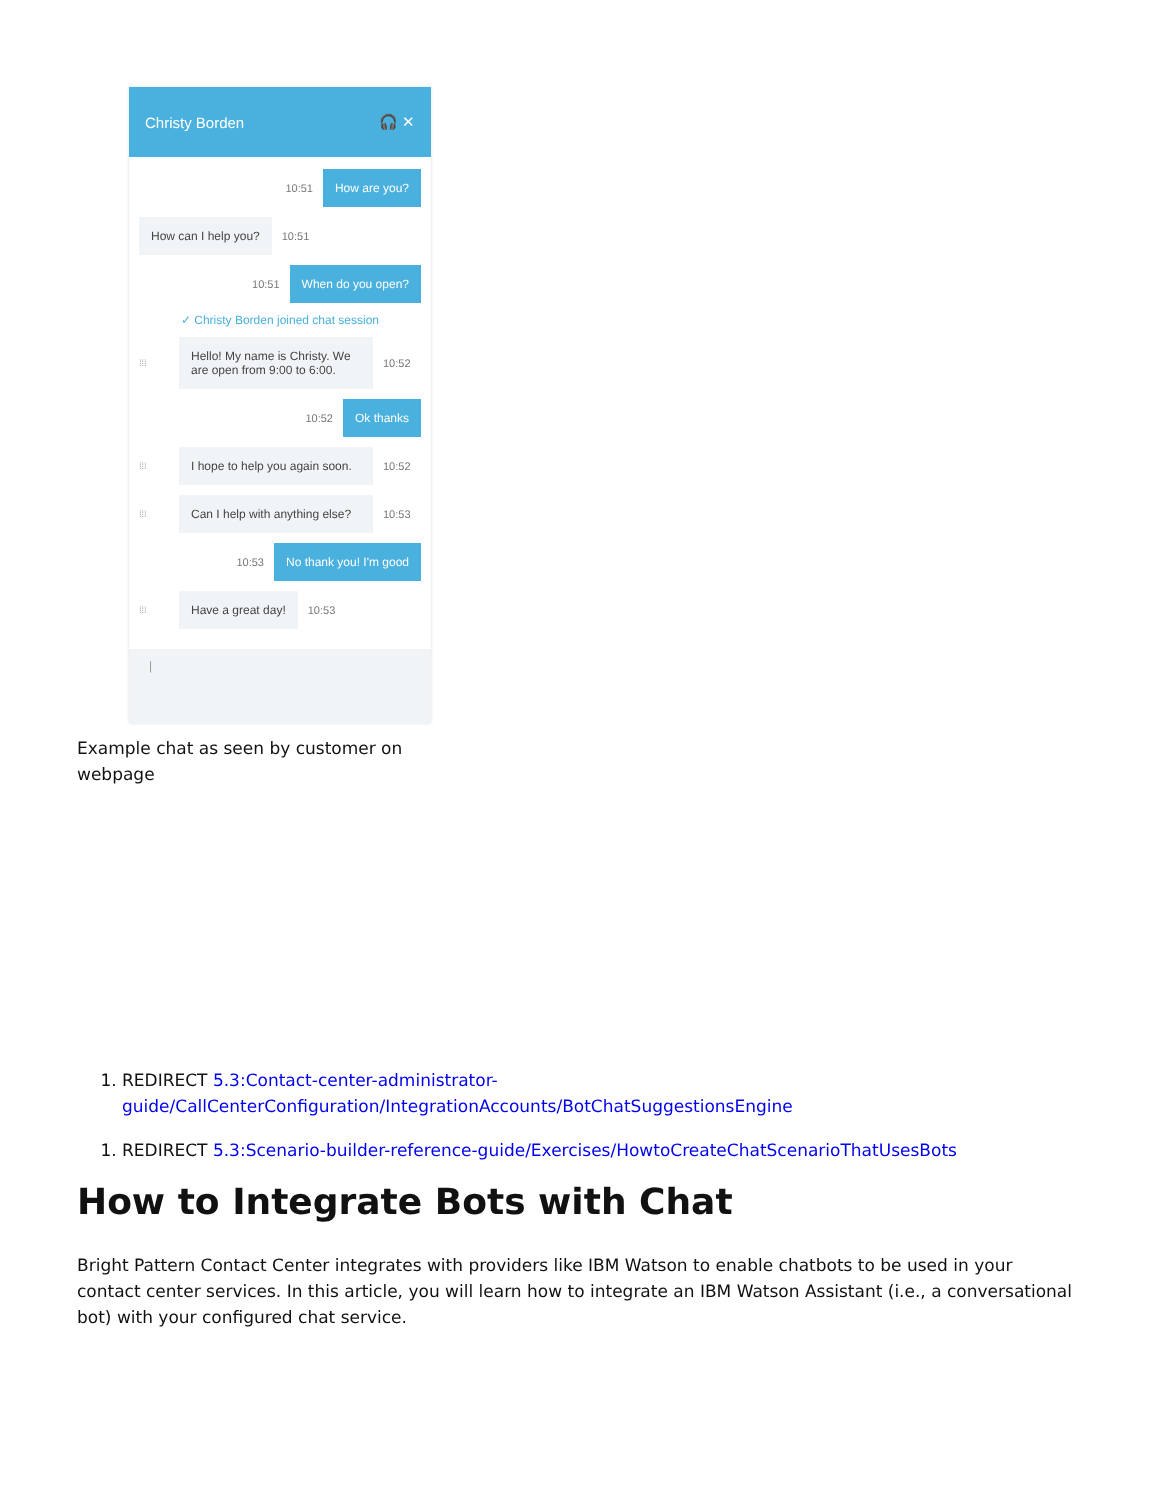Christy Borden 🎧 ✕
10:51 How are you?
How can I help you? 10:51
10:51 When do you open?
✓ Christy Borden joined chat session
⁞⁞⁞ Hello! My name is Christy. We are open from 9:00 to 6:00. 10:52
10:52 Ok thanks
⁞⁞⁞ I hope to help you again soon. 10:52
⁞⁞⁞ Can I help with anything else? 10:53
10:53 No thank you! I'm good
⁞⁞⁞ Have a great day! 10:53
|
Example chat as seen by customer on webpage
1. REDIRECT 5.3:Contact-center-administrator-guide/CallCenterConfiguration/IntegrationAccounts/BotChatSuggestionsEngine
1. REDIRECT 5.3:Scenario-builder-reference-guide/Exercises/HowtoCreateChatScenarioThatUsesBots
How to Integrate Bots with Chat
Bright Pattern Contact Center integrates with providers like IBM Watson to enable chatbots to be used in your contact center services. In this article, you will learn how to integrate an IBM Watson Assistant (i.e., a conversational bot) with your configured chat service.